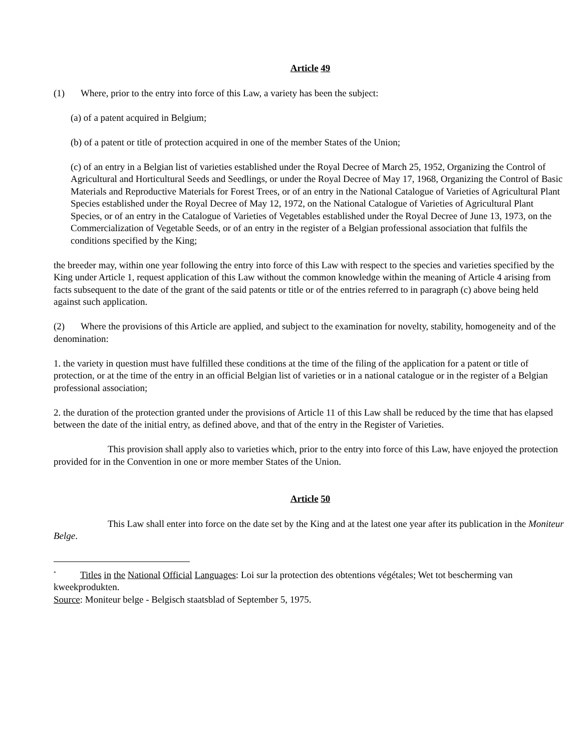Article 49
(1) Where, prior to the entry into force of this Law, a variety has been the subject:
(a) of a patent acquired in Belgium;
(b) of a patent or title of protection acquired in one of the member States of the Union;
(c) of an entry in a Belgian list of varieties established under the Royal Decree of March 25, 1952, Organizing the Control of Agricultural and Horticultural Seeds and Seedlings, or under the Royal Decree of May 17, 1968, Organizing the Control of Basic Materials and Reproductive Materials for Forest Trees, or of an entry in the National Catalogue of Varieties of Agricultural Plant Species established under the Royal Decree of May 12, 1972, on the National Catalogue of Varieties of Agricultural Plant Species, or of an entry in the Catalogue of Varieties of Vegetables established under the Royal Decree of June 13, 1973, on the Commercialization of Vegetable Seeds, or of an entry in the register of a Belgian professional association that fulfils the conditions specified by the King;
the breeder may, within one year following the entry into force of this Law with respect to the species and varieties specified by the King under Article 1, request application of this Law without the common knowledge within the meaning of Article 4 arising from facts subsequent to the date of the grant of the said patents or title or of the entries referred to in paragraph (c) above being held against such application.
(2) Where the provisions of this Article are applied, and subject to the examination for novelty, stability, homogeneity and of the denomination:
1. the variety in question must have fulfilled these conditions at the time of the filing of the application for a patent or title of protection, or at the time of the entry in an official Belgian list of varieties or in a national catalogue or in the register of a Belgian professional association;
2. the duration of the protection granted under the provisions of Article 11 of this Law shall be reduced by the time that has elapsed between the date of the initial entry, as defined above, and that of the entry in the Register of Varieties.
This provision shall apply also to varieties which, prior to the entry into force of this Law, have enjoyed the protection provided for in the Convention in one or more member States of the Union.
Article 50
This Law shall enter into force on the date set by the King and at the latest one year after its publication in the Moniteur Belge.
<sup>*</sup> Titles in the National Official Languages: Loi sur la protection des obtentions végétales; Wet tot bescherming van kweekprodukten.
Source: Moniteur belge - Belgisch staatsblad of September 5, 1975.